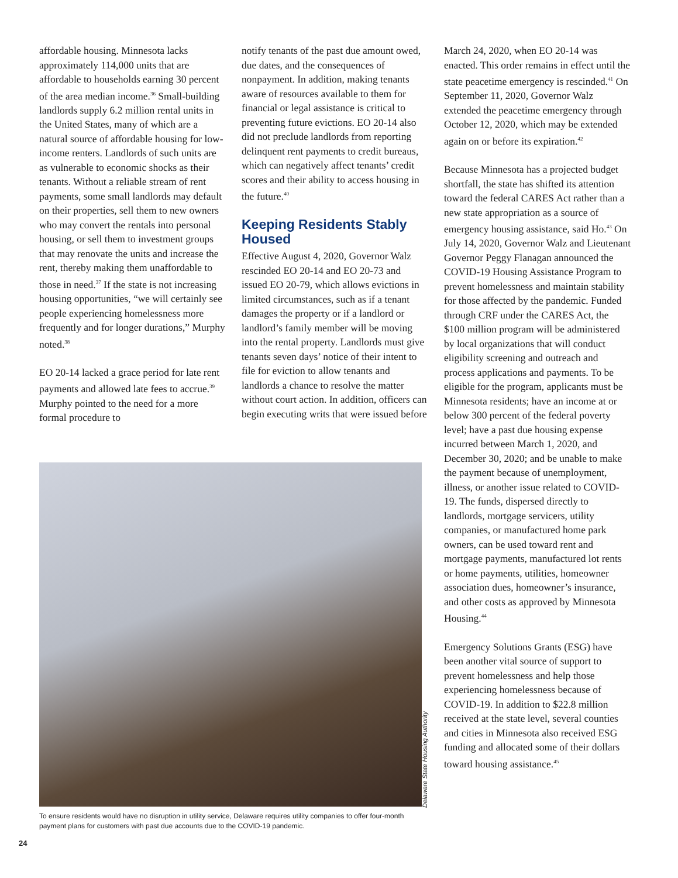affordable housing. Minnesota lacks approximately 114,000 units that are affordable to households earning 30 percent of the area median income.<sup>36</sup> Small-building landlords supply 6.2 million rental units in the United States, many of which are a natural source of affordable housing for low-income renters. Landlords of such units are as vulnerable to economic shocks as their tenants. Without a reliable stream of rent payments, some small landlords may default on their properties, sell them to new owners who may convert the rentals into personal housing, or sell them to investment groups that may renovate the units and increase the rent, thereby making them unaffordable to those in need.<sup>37</sup> If the state is not increasing housing opportunities, “we will certainly see people experiencing homelessness more frequently and for longer durations,” Murphy noted.<sup>38</sup>
EO 20-14 lacked a grace period for late rent payments and allowed late fees to accrue.<sup>39</sup> Murphy pointed to the need for a more formal procedure to
notify tenants of the past due amount owed, due dates, and the consequences of nonpayment. In addition, making tenants aware of resources available to them for financial or legal assistance is critical to preventing future evictions. EO 20-14 also did not preclude landlords from reporting delinquent rent payments to credit bureaus, which can negatively affect tenants’ credit scores and their ability to access housing in the future.<sup>40</sup>
Keeping Residents Stably Housed
Effective August 4, 2020, Governor Walz rescinded EO 20-14 and EO 20-73 and issued EO 20-79, which allows evictions in limited circumstances, such as if a tenant damages the property or if a landlord or landlord’s family member will be moving into the rental property. Landlords must give tenants seven days’ notice of their intent to file for eviction to allow tenants and landlords a chance to resolve the matter without court action. In addition, officers can begin executing writs that were issued before
March 24, 2020, when EO 20-14 was enacted. This order remains in effect until the state peacetime emergency is rescinded.<sup>41</sup> On September 11, 2020, Governor Walz extended the peacetime emergency through October 12, 2020, which may be extended again on or before its expiration.<sup>42</sup>
Because Minnesota has a projected budget shortfall, the state has shifted its attention toward the federal CARES Act rather than a new state appropriation as a source of emergency housing assistance, said Ho.<sup>43</sup> On July 14, 2020, Governor Walz and Lieutenant Governor Peggy Flanagan announced the COVID-19 Housing Assistance Program to prevent homelessness and maintain stability for those affected by the pandemic. Funded through CRF under the CARES Act, the $100 million program will be administered by local organizations that will conduct eligibility screening and outreach and process applications and payments. To be eligible for the program, applicants must be Minnesota residents; have an income at or below 300 percent of the federal poverty level; have a past due housing expense incurred between March 1, 2020, and December 30, 2020; and be unable to make the payment because of unemployment, illness, or another issue related to COVID-19. The funds, dispersed directly to landlords, mortgage servicers, utility companies, or manufactured home park owners, can be used toward rent and mortgage payments, manufactured lot rents or home payments, utilities, homeowner association dues, homeowner’s insurance, and other costs as approved by Minnesota Housing.<sup>44</sup>
Emergency Solutions Grants (ESG) have been another vital source of support to prevent homelessness and help those experiencing homelessness because of COVID-19. In addition to $22.8 million received at the state level, several counties and cities in Minnesota also received ESG funding and allocated some of their dollars toward housing assistance.<sup>45</sup>
Delaware State Housing Authority
To ensure residents would have no disruption in utility service, Delaware requires utility companies to offer four-month payment plans for customers with past due accounts due to the COVID-19 pandemic.
24